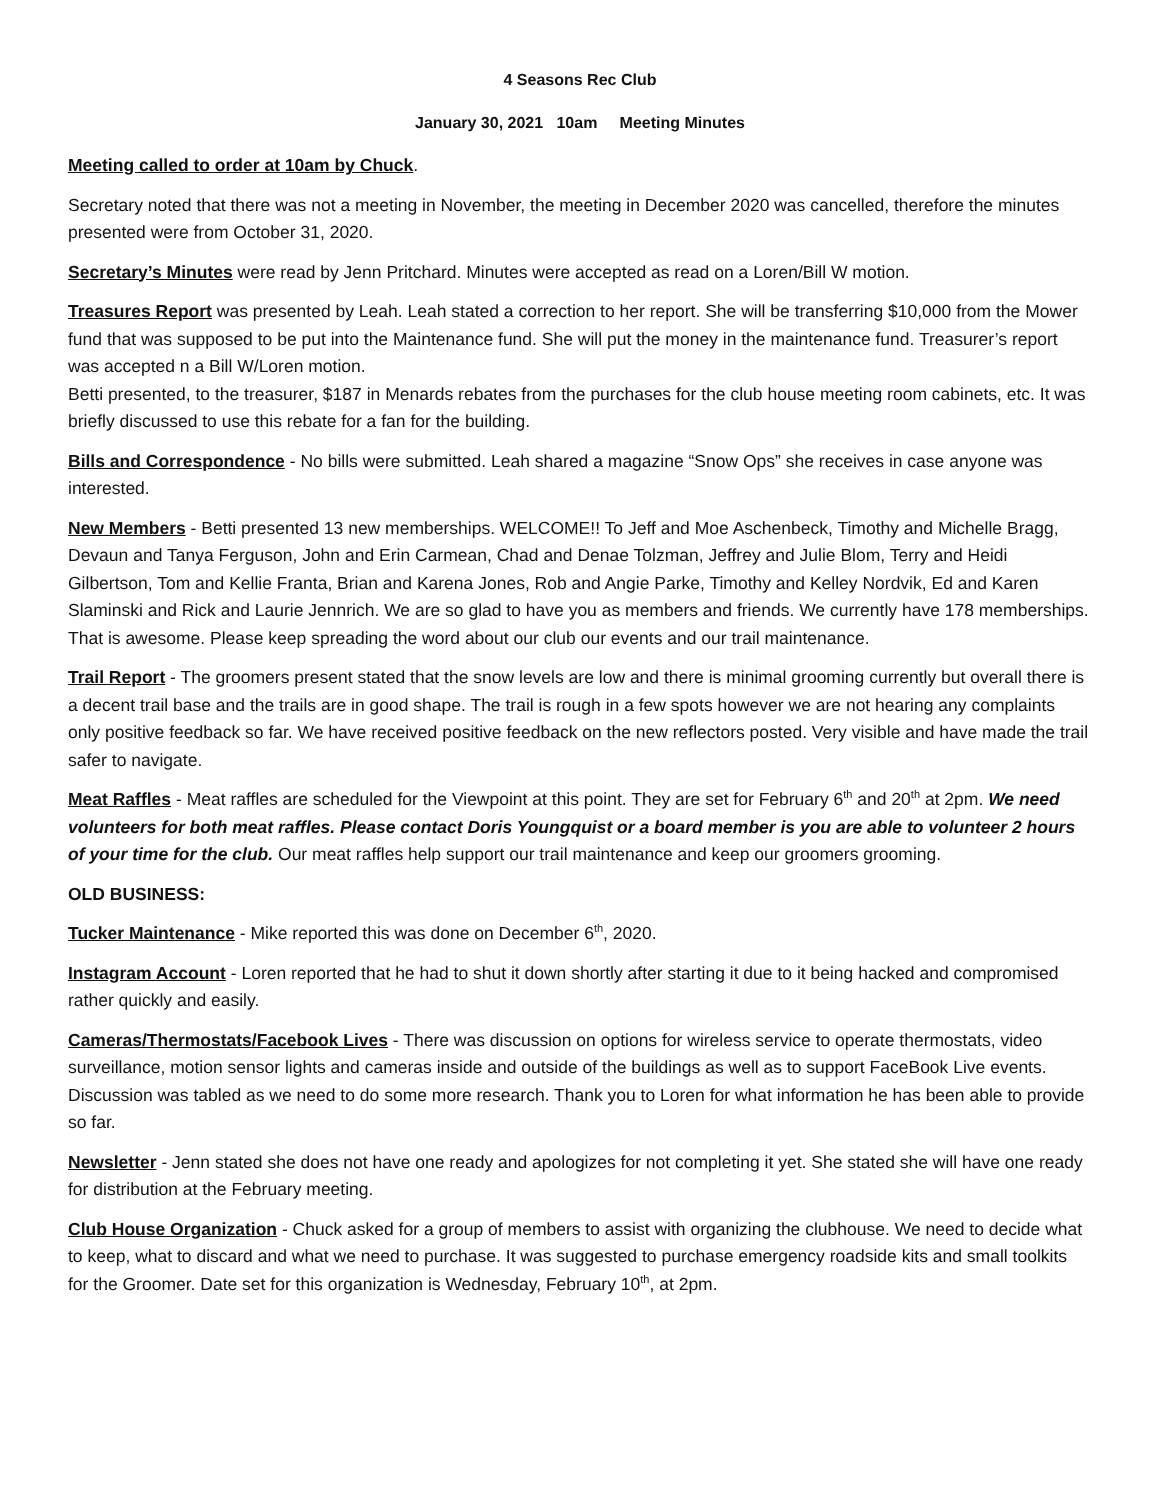4 Seasons Rec Club
January 30, 2021 10am Meeting Minutes
Meeting called to order at 10am by Chuck.
Secretary noted that there was not a meeting in November, the meeting in December 2020 was cancelled, therefore the minutes presented were from October 31, 2020.
Secretary’s Minutes were read by Jenn Pritchard. Minutes were accepted as read on a Loren/Bill W motion.
Treasures Report was presented by Leah. Leah stated a correction to her report. She will be transferring $10,000 from the Mower fund that was supposed to be put into the Maintenance fund. She will put the money in the maintenance fund. Treasurer’s report was accepted n a Bill W/Loren motion.
Betti presented, to the treasurer, $187 in Menards rebates from the purchases for the club house meeting room cabinets, etc. It was briefly discussed to use this rebate for a fan for the building.
Bills and Correspondence - No bills were submitted. Leah shared a magazine “Snow Ops” she receives in case anyone was interested.
New Members - Betti presented 13 new memberships. WELCOME!! To Jeff and Moe Aschenbeck, Timothy and Michelle Bragg, Devaun and Tanya Ferguson, John and Erin Carmean, Chad and Denae Tolzman, Jeffrey and Julie Blom, Terry and Heidi Gilbertson, Tom and Kellie Franta, Brian and Karena Jones, Rob and Angie Parke, Timothy and Kelley Nordvik, Ed and Karen Slaminski and Rick and Laurie Jennrich. We are so glad to have you as members and friends. We currently have 178 memberships. That is awesome. Please keep spreading the word about our club our events and our trail maintenance.
Trail Report - The groomers present stated that the snow levels are low and there is minimal grooming currently but overall there is a decent trail base and the trails are in good shape. The trail is rough in a few spots however we are not hearing any complaints only positive feedback so far. We have received positive feedback on the new reflectors posted. Very visible and have made the trail safer to navigate.
Meat Raffles - Meat raffles are scheduled for the Viewpoint at this point. They are set for February 6<sup>th</sup> and 20<sup>th</sup> at 2pm. We need volunteers for both meat raffles. Please contact Doris Youngquist or a board member is you are able to volunteer 2 hours of your time for the club. Our meat raffles help support our trail maintenance and keep our groomers grooming.
OLD BUSINESS:
Tucker Maintenance - Mike reported this was done on December 6<sup>th</sup>, 2020.
Instagram Account - Loren reported that he had to shut it down shortly after starting it due to it being hacked and compromised rather quickly and easily.
Cameras/Thermostats/Facebook Lives - There was discussion on options for wireless service to operate thermostats, video surveillance, motion sensor lights and cameras inside and outside of the buildings as well as to support FaceBook Live events. Discussion was tabled as we need to do some more research. Thank you to Loren for what information he has been able to provide so far.
Newsletter - Jenn stated she does not have one ready and apologizes for not completing it yet. She stated she will have one ready for distribution at the February meeting.
Club House Organization - Chuck asked for a group of members to assist with organizing the clubhouse. We need to decide what to keep, what to discard and what we need to purchase. It was suggested to purchase emergency roadside kits and small toolkits for the Groomer. Date set for this organization is Wednesday, February 10<sup>th</sup>, at 2pm.